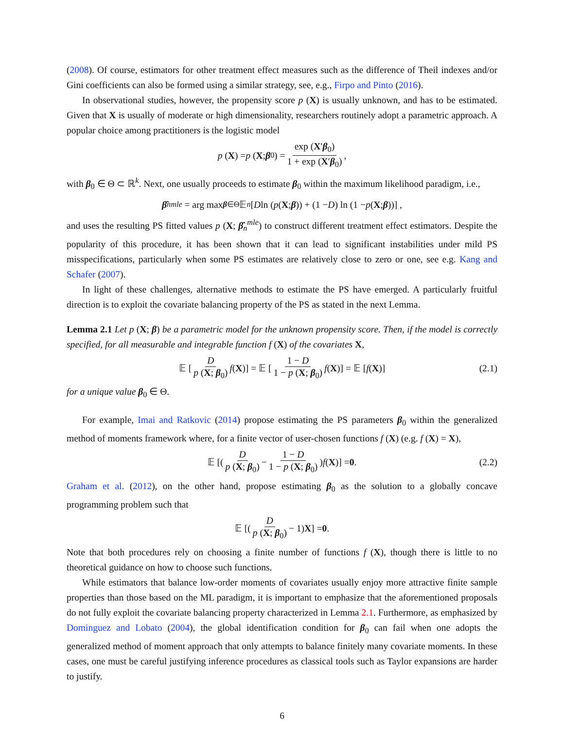(2008). Of course, estimators for other treatment effect measures such as the difference of Theil indexes and/or Gini coefficients can also be formed using a similar strategy, see, e.g., Firpo and Pinto (2016).
In observational studies, however, the propensity score p (X) is usually unknown, and has to be estimated. Given that X is usually of moderate or high dimensionality, researchers routinely adopt a parametric approach. A popular choice among practitioners is the logistic model
p (X) = p (X; β<sub>0</sub>) = exp (X′β<sub>0</sub>) 1 + exp (X′β<sub>0</sub>),
with β<sub>0</sub> ∈ Θ ⊂ ℝ<sup>k</sup>. Next, one usually proceeds to estimate β<sub>0</sub> within the maximum likelihood paradigm, i.e.,
β̂<sub>n</sub><sup>mle</sup> = arg max<sub>β∈Θ</sub> 𝔼<sub>n</sub> [D ln (p (X; β)) + (1 − D) ln (1 − p (X; β))] ,
and uses the resulting PS fitted values p (X; β̂<sub>n</sub><sup>mle</sup>) to construct different treatment effect estimators. Despite the popularity of this procedure, it has been shown that it can lead to significant instabilities under mild PS misspecifications, particularly when some PS estimates are relatively close to zero or one, see e.g. Kang and Schafer (2007).
In light of these challenges, alternative methods to estimate the PS have emerged. A particularly fruitful direction is to exploit the covariate balancing property of the PS as stated in the next Lemma.
Lemma 2.1 Let p (X; β) be a parametric model for the unknown propensity score. Then, if the model is correctly specified, for all measurable and integrable function f (X) of the covariates X,
𝔼 [D p (X; β<sub>0</sub>) f (X)] = 𝔼 [1 − D 1 − p (X; β<sub>0</sub>) f (X)] = 𝔼 [f (X)] (2.1)
for a unique value β<sub>0</sub> ∈ Θ.
For example, Imai and Ratkovic (2014) propose estimating the PS parameters β<sub>0</sub> within the generalized method of moments framework where, for a finite vector of user-chosen functions f (X) (e.g. f (X) = X),
𝔼 [(D p (X; β<sub>0</sub>) − 1 − D 1 − p (X; β<sub>0</sub>)) f (X)] = 0. (2.2)
Graham et al. (2012), on the other hand, propose estimating β<sub>0</sub> as the solution to a globally concave programming problem such that
𝔼 [(D p (X; β<sub>0</sub>) − 1) X] = 0.
Note that both procedures rely on choosing a finite number of functions f (X), though there is little to no theoretical guidance on how to choose such functions.
While estimators that balance low-order moments of covariates usually enjoy more attractive finite sample properties than those based on the ML paradigm, it is important to emphasize that the aforementioned proposals do not fully exploit the covariate balancing property characterized in Lemma 2.1. Furthermore, as emphasized by Dominguez and Lobato (2004), the global identification condition for β<sub>0</sub> can fail when one adopts the generalized method of moment approach that only attempts to balance finitely many covariate moments. In these cases, one must be careful justifying inference procedures as classical tools such as Taylor expansions are harder to justify.
6